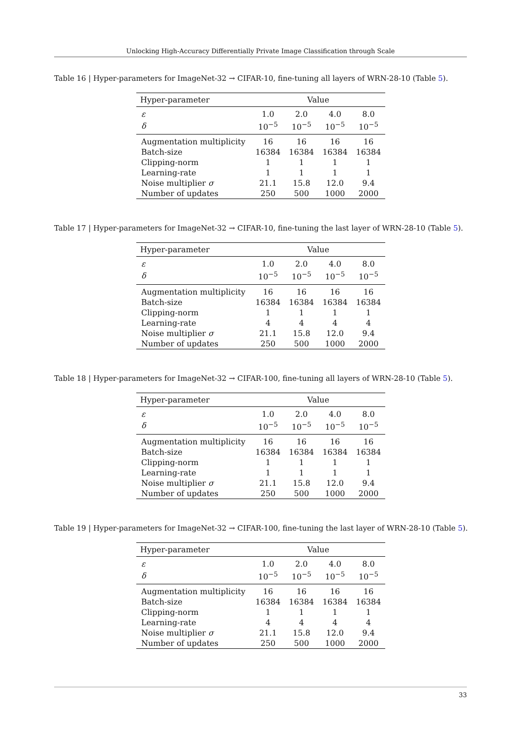Unlocking High-Accuracy Differentially Private Image Classification through Scale
Table 16 | Hyper-parameters for ImageNet-32 → CIFAR-10, fine-tuning all layers of WRN-28-10 (Table 5).
| Hyper-parameter | Value | | | |
| --- | --- | --- | --- | --- |
| ε | 1.0 | 2.0 | 4.0 | 8.0 |
| δ | 10<sup>−5</sup> | 10<sup>−5</sup> | 10<sup>−5</sup> | 10<sup>−5</sup> |
| Augmentation multiplicity | 16 | 16 | 16 | 16 |
| Batch-size | 16384 | 16384 | 16384 | 16384 |
| Clipping-norm | 1 | 1 | 1 | 1 |
| Learning-rate | 1 | 1 | 1 | 1 |
| Noise multiplier σ | 21.1 | 15.8 | 12.0 | 9.4 |
| Number of updates | 250 | 500 | 1000 | 2000 |
Table 17 | Hyper-parameters for ImageNet-32 → CIFAR-10, fine-tuning the last layer of WRN-28-10 (Table 5).
| Hyper-parameter | Value | | | |
| --- | --- | --- | --- | --- |
| ε | 1.0 | 2.0 | 4.0 | 8.0 |
| δ | 10<sup>−5</sup> | 10<sup>−5</sup> | 10<sup>−5</sup> | 10<sup>−5</sup> |
| Augmentation multiplicity | 16 | 16 | 16 | 16 |
| Batch-size | 16384 | 16384 | 16384 | 16384 |
| Clipping-norm | 1 | 1 | 1 | 1 |
| Learning-rate | 4 | 4 | 4 | 4 |
| Noise multiplier σ | 21.1 | 15.8 | 12.0 | 9.4 |
| Number of updates | 250 | 500 | 1000 | 2000 |
Table 18 | Hyper-parameters for ImageNet-32 → CIFAR-100, fine-tuning all layers of WRN-28-10 (Table 5).
| Hyper-parameter | Value | | | |
| --- | --- | --- | --- | --- |
| ε | 1.0 | 2.0 | 4.0 | 8.0 |
| δ | 10<sup>−5</sup> | 10<sup>−5</sup> | 10<sup>−5</sup> | 10<sup>−5</sup> |
| Augmentation multiplicity | 16 | 16 | 16 | 16 |
| Batch-size | 16384 | 16384 | 16384 | 16384 |
| Clipping-norm | 1 | 1 | 1 | 1 |
| Learning-rate | 1 | 1 | 1 | 1 |
| Noise multiplier σ | 21.1 | 15.8 | 12.0 | 9.4 |
| Number of updates | 250 | 500 | 1000 | 2000 |
Table 19 | Hyper-parameters for ImageNet-32 → CIFAR-100, fine-tuning the last layer of WRN-28-10 (Table 5).
| Hyper-parameter | Value | | | |
| --- | --- | --- | --- | --- |
| ε | 1.0 | 2.0 | 4.0 | 8.0 |
| δ | 10<sup>−5</sup> | 10<sup>−5</sup> | 10<sup>−5</sup> | 10<sup>−5</sup> |
| Augmentation multiplicity | 16 | 16 | 16 | 16 |
| Batch-size | 16384 | 16384 | 16384 | 16384 |
| Clipping-norm | 1 | 1 | 1 | 1 |
| Learning-rate | 4 | 4 | 4 | 4 |
| Noise multiplier σ | 21.1 | 15.8 | 12.0 | 9.4 |
| Number of updates | 250 | 500 | 1000 | 2000 |
33